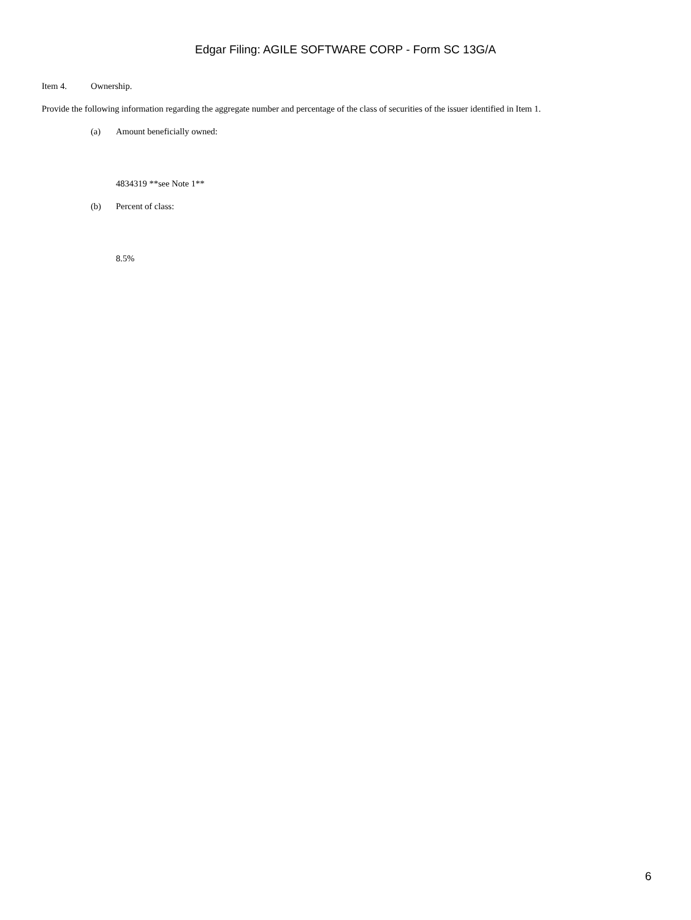Edgar Filing: AGILE SOFTWARE CORP - Form SC 13G/A
Item 4. Ownership.
Provide the following information regarding the aggregate number and percentage of the class of securities of the issuer identified in Item 1.
(a) Amount beneficially owned:
4834319 **see Note 1**
(b) Percent of class:
8.5%
6